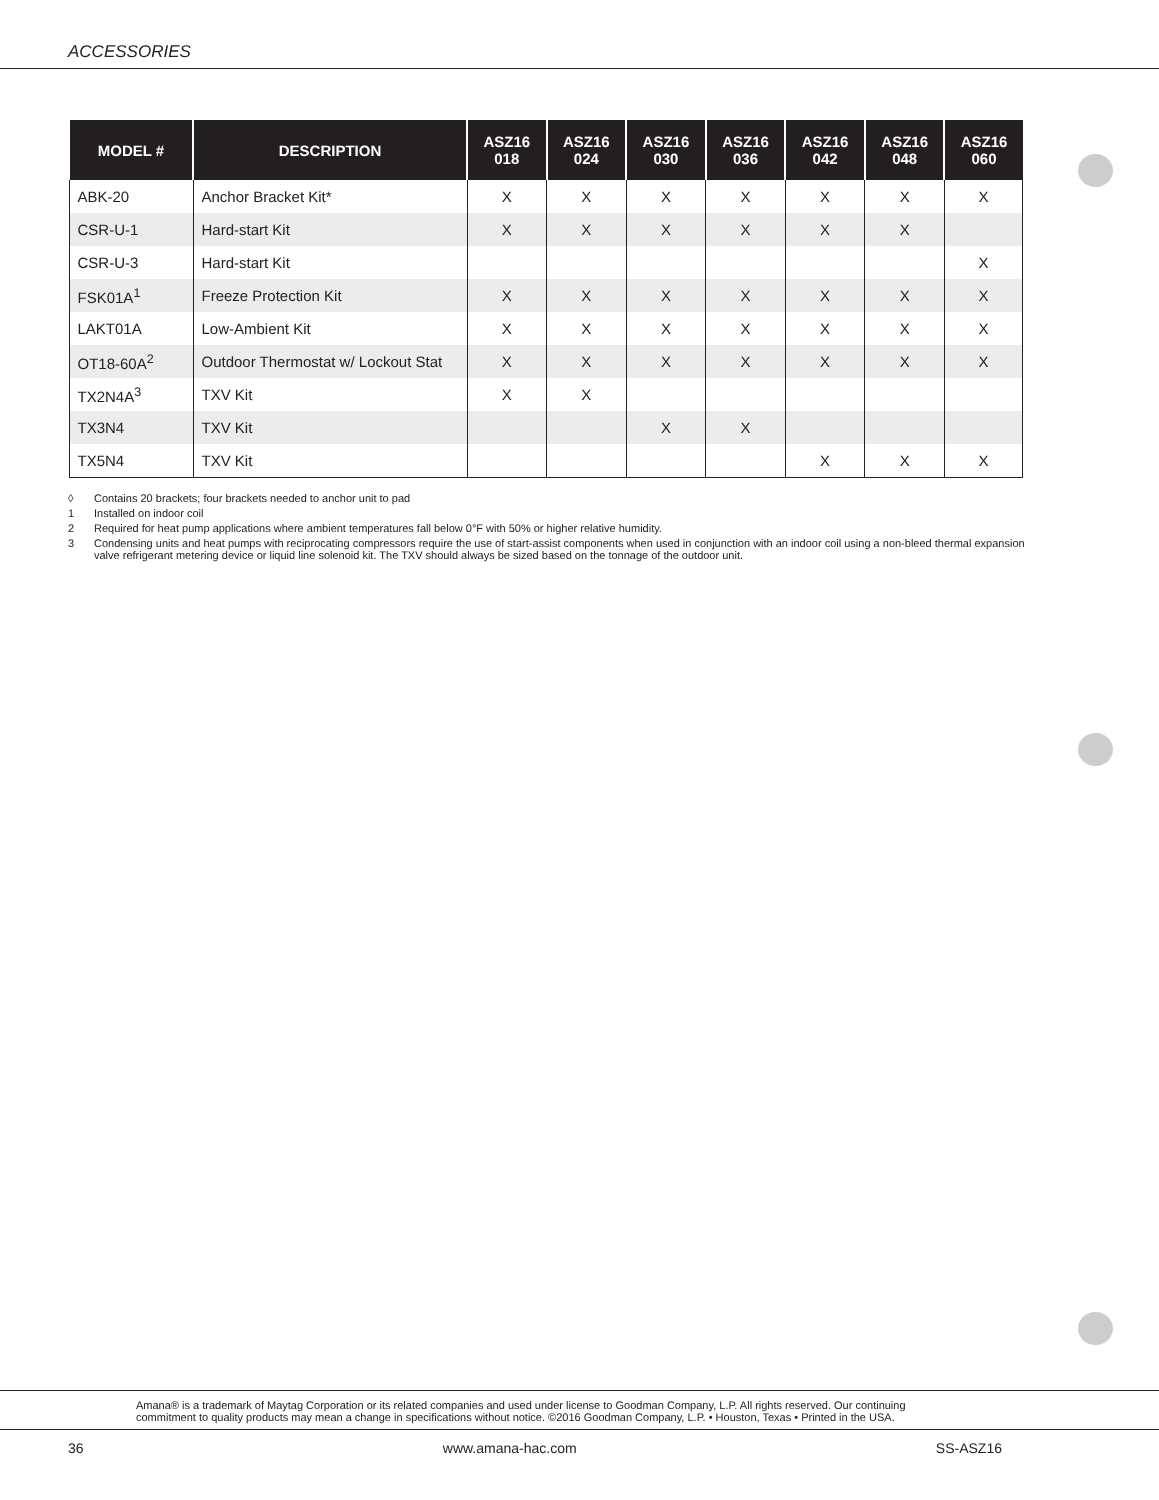ACCESSORIES
| MODEL # | DESCRIPTION | ASZ16 018 | ASZ16 024 | ASZ16 030 | ASZ16 036 | ASZ16 042 | ASZ16 048 | ASZ16 060 |
| --- | --- | --- | --- | --- | --- | --- | --- | --- |
| ABK-20 | Anchor Bracket Kit* | X | X | X | X | X | X | X |
| CSR-U-1 | Hard-start Kit | X | X | X | X | X | X | |
| CSR-U-3 | Hard-start Kit | | | | | | | X |
| FSK01A<sup>1</sup> | Freeze Protection Kit | X | X | X | X | X | X | X |
| LAKT01A | Low-Ambient Kit | X | X | X | X | X | X | X |
| OT18-60A<sup>2</sup> | Outdoor Thermostat w/ Lockout Stat | X | X | X | X | X | X | X |
| TX2N4A<sup>3</sup> | TXV Kit | X | X | | | | | |
| TX3N4 | TXV Kit | | | X | X | | | |
| TX5N4 | TXV Kit | | | | | X | X | X |
◊ Contains 20 brackets; four brackets needed to anchor unit to pad
1 Installed on indoor coil
2 Required for heat pump applications where ambient temperatures fall below 0°F with 50% or higher relative humidity.
3 Condensing units and heat pumps with reciprocating compressors require the use of start-assist components when used in conjunction with an indoor coil using a non-bleed thermal expansion valve refrigerant metering device or liquid line solenoid kit. The TXV should always be sized based on the tonnage of the outdoor unit.
Amana® is a trademark of Maytag Corporation or its related companies and used under license to Goodman Company, L.P. All rights reserved. Our continuing
commitment to quality products may mean a change in specifications without notice. ©2016 Goodman Company, L.P. • Houston, Texas • Printed in the USA.
36 www.amana-hac.com SS-ASZ16